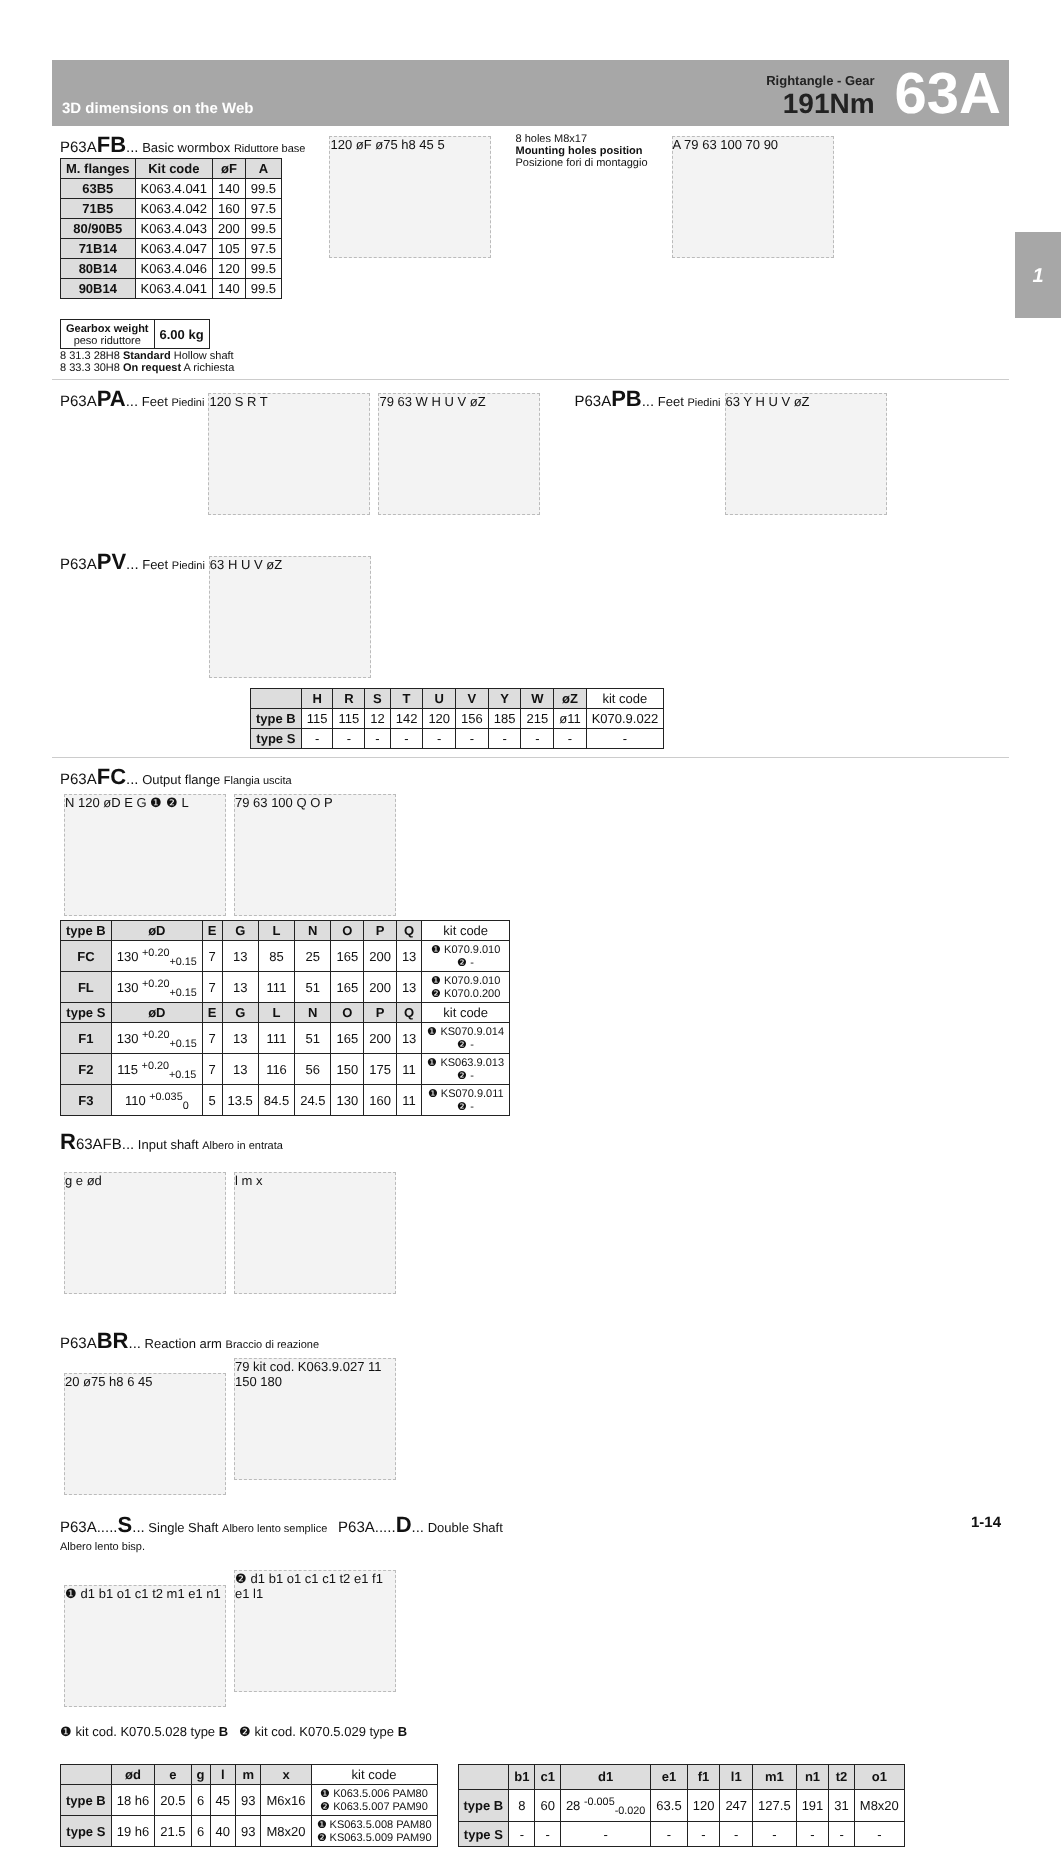3D dimensions on the Web
Rightangle - Gear
191Nm
63A
1
P63AFB... Basic wormbox Riduttore base
| M. flanges | Kit code | øF | A |
| --- | --- | --- | --- |
| 63B5 | K063.4.041 | 140 | 99.5 |
| 71B5 | K063.4.042 | 160 | 97.5 |
| 80/90B5 | K063.4.043 | 200 | 99.5 |
| 71B14 | K063.4.047 | 105 | 97.5 |
| 80B14 | K063.4.046 | 120 | 99.5 |
| 90B14 | K063.4.041 | 140 | 99.5 |
120 øF ø75 h8 45 5
8 holes M8x17
Mounting holes position
Posizione fori di montaggio
A 79 63 100 70 90
| Gearbox weight peso riduttore | 6.00 kg |
8 31.3 28H8 Standard Hollow shaft
8 33.3 30H8 On request A richiesta
P63APA... Feet Piedini
120 S R T 79 63 W H U V øZ
P63APB... Feet Piedini
63 Y H U V øZ
P63APV... Feet Piedini
63 H U V øZ
| | H | R | S | T | U | V | Y | W | øZ | kit code |
| type B | 115 | 115 | 12 | 142 | 120 | 156 | 185 | 215 | ø11 | K070.9.022 |
| type S | - | - | - | - | - | - | - | - | - | - |
P63AFC... Output flange Flangia uscita
N 120 øD E G ❶ ❷ L 79 63 100 Q O P
| type B | øD | E | G | L | N | O | P | Q | kit code |
| FC | 130 <sup>+0.20</sup><sub>+0.15</sub> | 7 | 13 | 85 | 25 | 165 | 200 | 13 | ❶ K070.9.010 ❷ - |
| FL | 130 <sup>+0.20</sup><sub>+0.15</sub> | 7 | 13 | 111 | 51 | 165 | 200 | 13 | ❶ K070.9.010 ❷ K070.0.200 |
| type S | øD | E | G | L | N | O | P | Q | kit code |
| F1 | 130 <sup>+0.20</sup><sub>+0.15</sub> | 7 | 13 | 111 | 51 | 165 | 200 | 13 | ❶ KS070.9.014 ❷ - |
| F2 | 115 <sup>+0.20</sup><sub>+0.15</sub> | 7 | 13 | 116 | 56 | 150 | 175 | 11 | ❶ KS063.9.013 ❷ - |
| F3 | 110 <sup>+0.035</sup><sub>0</sub> | 5 | 13.5 | 84.5 | 24.5 | 130 | 160 | 11 | ❶ KS070.9.011 ❷ - |
R63AFB... Input shaft Albero in entrata
g e ød l m x
P63ABR... Reaction arm Braccio di reazione
20 ø75 h8 6 45
79 kit cod. K063.9.027 11 150 180
P63A.....S... Single Shaft Albero lento semplice P63A.....D... Double Shaft Albero lento bisp.
❶ d1 b1 o1 c1 t2 m1 e1 n1
❷ d1 b1 o1 c1 c1 t2 e1 f1 e1 l1
❶ kit cod. K070.5.028 type B ❷ kit cod. K070.5.029 type B
| | ød | e | g | l | m | x | kit code |
| type B | 18 h6 | 20.5 | 6 | 45 | 93 | M6x16 | ❶ K063.5.006 PAM80 ❷ K063.5.007 PAM90 |
| type S | 19 h6 | 21.5 | 6 | 40 | 93 | M8x20 | ❶ KS063.5.008 PAM80 ❷ KS063.5.009 PAM90 |
| | b1 | c1 | d1 | e1 | f1 | l1 | m1 | n1 | t2 | o1 |
| --- | --- | --- | --- | --- | --- | --- | --- | --- | --- | --- |
| type B | 8 | 60 | 28 <sup>-0.005</sup><sub>-0.020</sub> | 63.5 | 120 | 247 | 127.5 | 191 | 31 | M8x20 |
| type S | - | - | - | - | - | - | - | - | - | - |
1-14